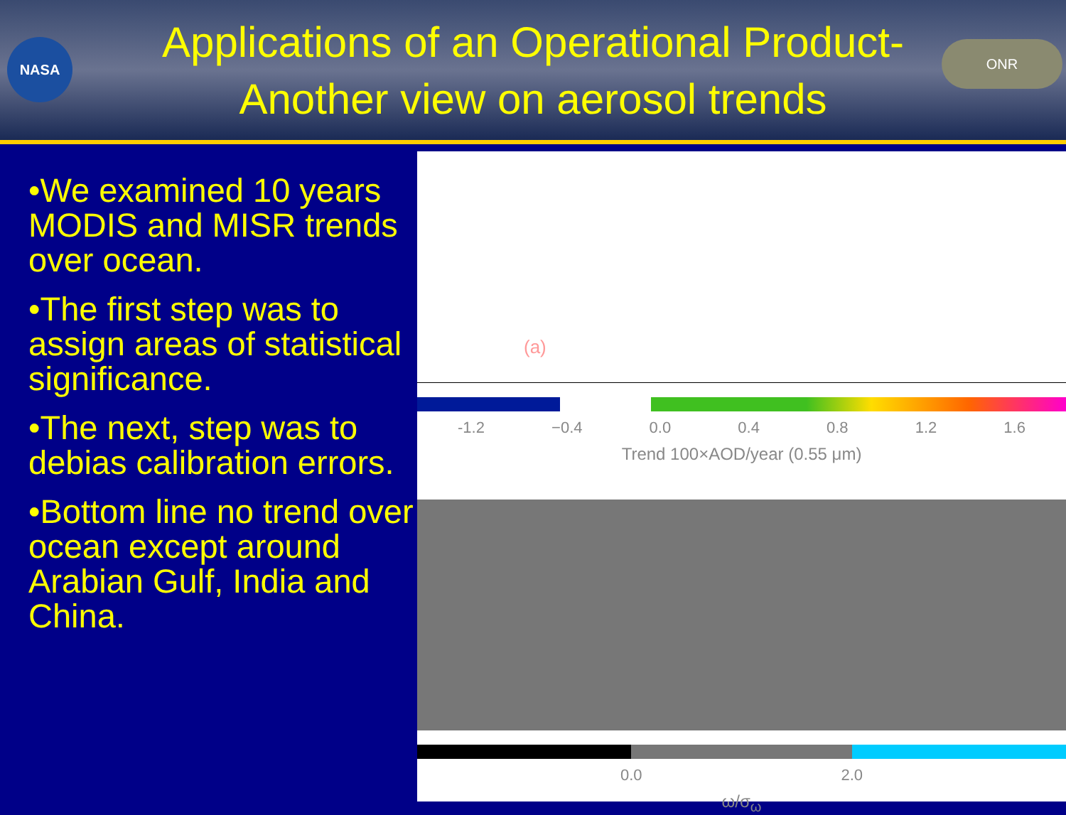NASA ONR
Applications of an Operational Product-
Another view on aerosol trends
•We examined 10 years MODIS and MISR trends over ocean.
•The first step was to assign areas of statistical significance.
•The next, step was to debias calibration errors.
•Bottom line no trend over ocean except around Arabian Gulf, India and China.
(a)
-1.2 −0.4 0.0 0.4 0.8 1.2 1.6
Trend 100×AOD/year (0.55 μm)
0.0 2.0
ω/σ<sub>ω</sub>